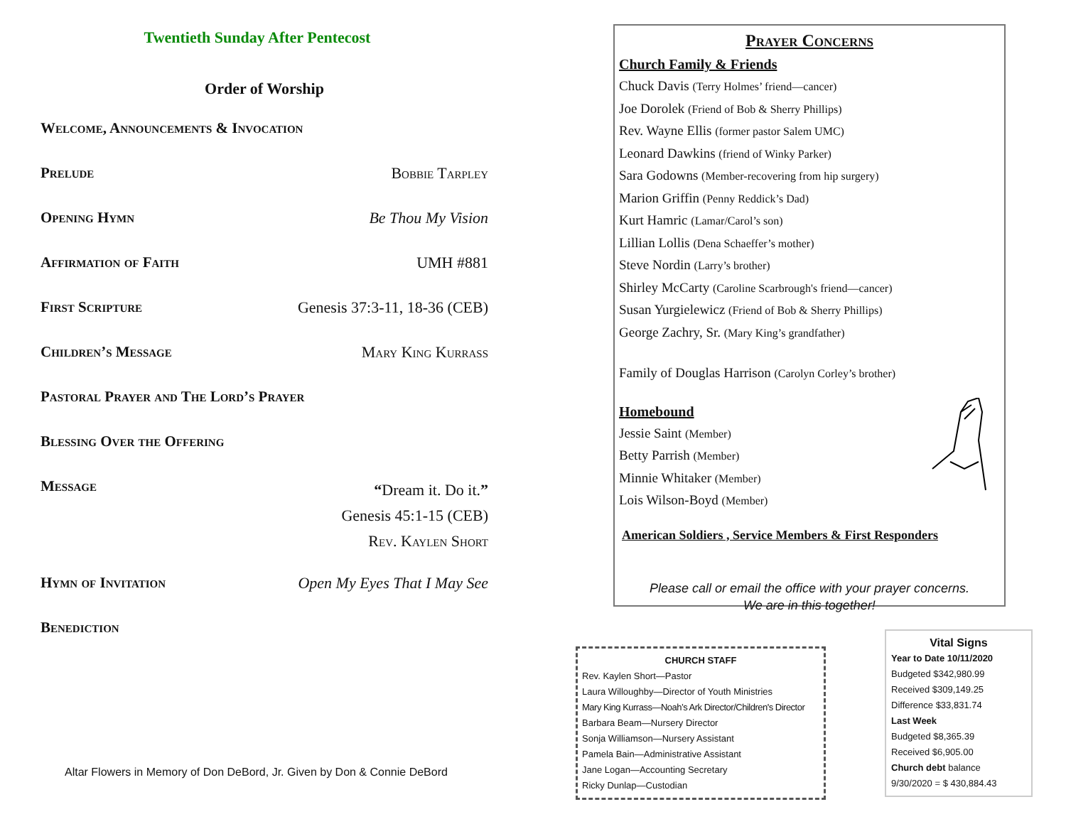Twentieth Sunday After Pentecost
Order of Worship
Welcome, Announcements & Invocation
Prelude Bobbie Tarpley
Opening Hymn Be Thou My Vision
Affirmation of Faith UMH #881
First Scripture Genesis 37:3-11, 18-36 (CEB)
Children’s Message Mary King Kurrass
Pastoral Prayer and The Lord’s Prayer
Blessing Over the Offering
Message “Dream it. Do it.”
Genesis 45:1-15 (CEB)
Rev. Kaylen Short
Hymn of Invitation Open My Eyes That I May See
Benediction
Altar Flowers in Memory of Don DeBord, Jr. Given by Don & Connie DeBord
Prayer Concerns
Church Family & Friends
Chuck Davis (Terry Holmes’ friend—cancer)
Joe Dorolek (Friend of Bob & Sherry Phillips)
Rev. Wayne Ellis (former pastor Salem UMC)
Leonard Dawkins (friend of Winky Parker)
Sara Godowns (Member-recovering from hip surgery)
Marion Griffin (Penny Reddick’s Dad)
Kurt Hamric (Lamar/Carol’s son)
Lillian Lollis (Dena Schaeffer’s mother)
Steve Nordin (Larry’s brother)
Shirley McCarty (Caroline Scarbrough's friend—cancer)
Susan Yurgielewicz (Friend of Bob & Sherry Phillips)
George Zachry, Sr. (Mary King’s grandfather)
Family of Douglas Harrison (Carolyn Corley’s brother)
Homebound
Jessie Saint (Member)
Betty Parrish (Member)
Minnie Whitaker (Member)
Lois Wilson-Boyd (Member)
American Soldiers , Service Members & First Responders
Please call or email the office with your prayer concerns.
We are in this together!
CHURCH STAFF
Rev. Kaylen Short—Pastor
Laura Willoughby—Director of Youth Ministries
Mary King Kurrass—Noah’s Ark Director/Children's Director
Barbara Beam—Nursery Director
Sonja Williamson—Nursery Assistant
Pamela Bain—Administrative Assistant
Jane Logan—Accounting Secretary
Ricky Dunlap—Custodian
Vital Signs
Year to Date 10/11/2020
Budgeted $342,980.99
Received $309,149.25
Difference $33,831.74
Last Week
Budgeted $8,365.39
Received $6,905.00
Church debt balance
9/30/2020 = $ 430,884.43